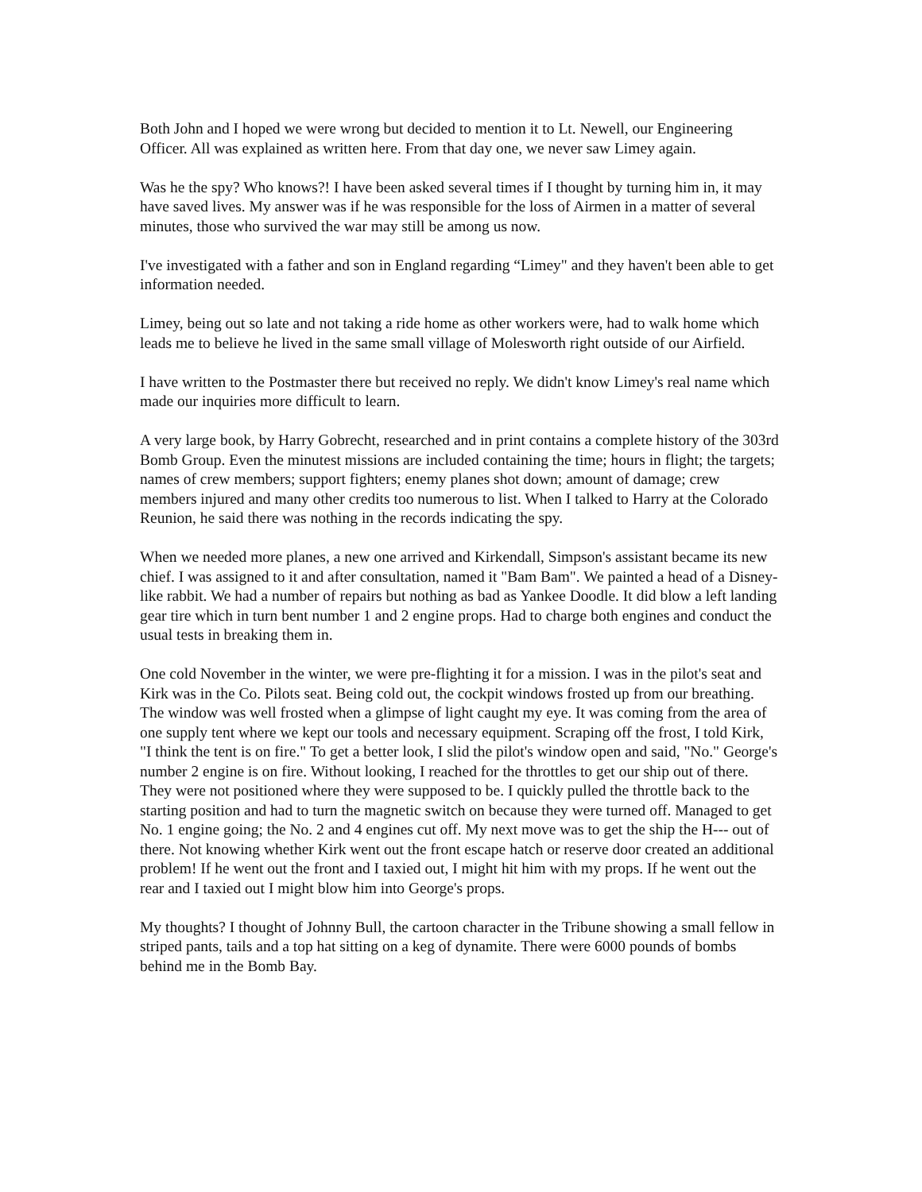Both John and I hoped we were wrong but decided to mention it to Lt. Newell, our Engineering Officer. All was explained as written here. From that day one, we never saw Limey again.
Was he the spy? Who knows?! I have been asked several times if I thought by turning him in, it may have saved lives. My answer was if he was responsible for the loss of Airmen in a matter of several minutes, those who survived the war may still be among us now.
I've investigated with a father and son in England regarding “Limey" and they haven't been able to get information needed.
Limey, being out so late and not taking a ride home as other workers were, had to walk home which leads me to believe he lived in the same small village of Molesworth right outside of our Airfield.
I have written to the Postmaster there but received no reply. We didn't know Limey's real name which made our inquiries more difficult to learn.
A very large book, by Harry Gobrecht, researched and in print contains a complete history of the 303rd Bomb Group. Even the minutest missions are included containing the time; hours in flight; the targets; names of crew members; support fighters; enemy planes shot down; amount of damage; crew members injured and many other credits too numerous to list. When I talked to Harry at the Colorado Reunion, he said there was nothing in the records indicating the spy.
When we needed more planes, a new one arrived and Kirkendall, Simpson's assistant became its new chief. I was assigned to it and after consultation, named it "Bam Bam". We painted a head of a Disney-like rabbit. We had a number of repairs but nothing as bad as Yankee Doodle. It did blow a left landing gear tire which in turn bent number 1 and 2 engine props. Had to charge both engines and conduct the usual tests in breaking them in.
One cold November in the winter, we were pre-flighting it for a mission. I was in the pilot's seat and Kirk was in the Co. Pilots seat. Being cold out, the cockpit windows frosted up from our breathing. The window was well frosted when a glimpse of light caught my eye. It was coming from the area of one supply tent where we kept our tools and necessary equipment. Scraping off the frost, I told Kirk, "I think the tent is on fire." To get a better look, I slid the pilot's window open and said, "No." George's number 2 engine is on fire. Without looking, I reached for the throttles to get our ship out of there. They were not positioned where they were supposed to be. I quickly pulled the throttle back to the starting position and had to turn the magnetic switch on because they were turned off. Managed to get No. 1 engine going; the No. 2 and 4 engines cut off. My next move was to get the ship the H--- out of there. Not knowing whether Kirk went out the front escape hatch or reserve door created an additional problem! If he went out the front and I taxied out, I might hit him with my props. If he went out the rear and I taxied out I might blow him into George's props.
My thoughts? I thought of Johnny Bull, the cartoon character in the Tribune showing a small fellow in striped pants, tails and a top hat sitting on a keg of dynamite. There were 6000 pounds of bombs behind me in the Bomb Bay.